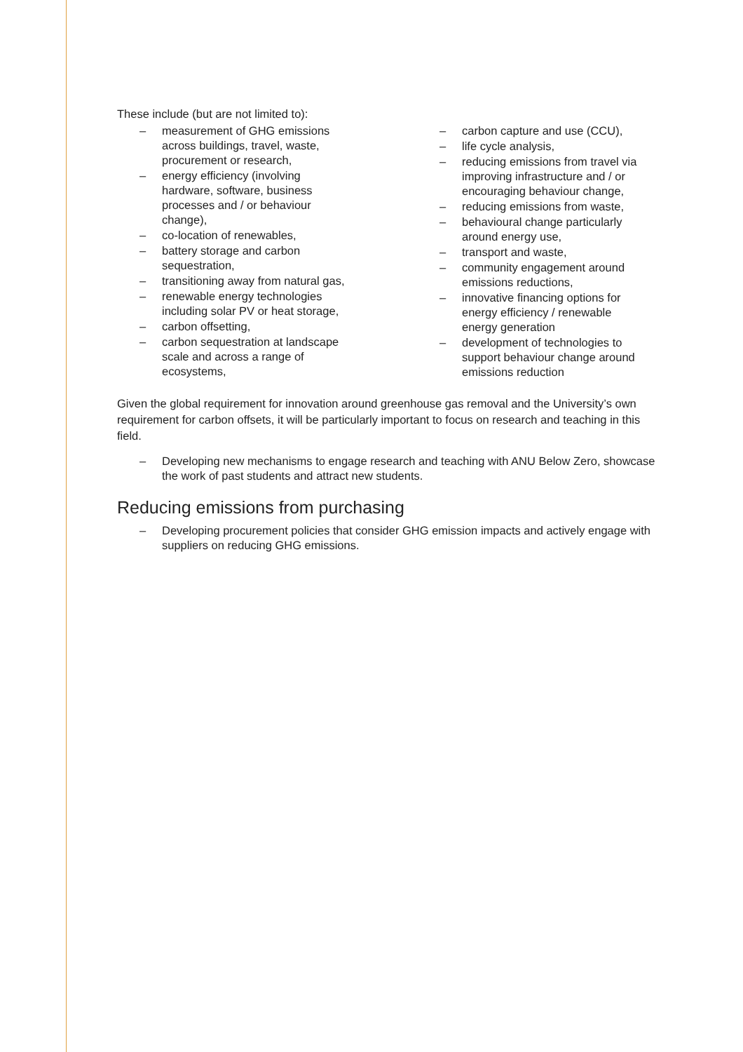These include (but are not limited to):
– measurement of GHG emissions
across buildings, travel, waste,
procurement or research,
– energy efficiency (involving
hardware, software, business
processes and / or behaviour
change),
– co-location of renewables,
– battery storage and carbon
sequestration,
– transitioning away from natural gas,
– renewable energy technologies
including solar PV or heat storage,
– carbon offsetting,
– carbon sequestration at landscape
scale and across a range of
ecosystems,
– carbon capture and use (CCU),
– life cycle analysis,
– reducing emissions from travel via
improving infrastructure and / or
encouraging behaviour change,
– reducing emissions from waste,
– behavioural change particularly
around energy use,
– transport and waste,
– community engagement around
emissions reductions,
– innovative financing options for
energy efficiency / renewable
energy generation
– development of technologies to
support behaviour change around
emissions reduction
Given the global requirement for innovation around greenhouse gas removal and the University’s own requirement for carbon offsets, it will be particularly important to focus on research and teaching in this field.
– Developing new mechanisms to engage research and teaching with ANU Below Zero, showcase the work of past students and attract new students.
Reducing emissions from purchasing
– Developing procurement policies that consider GHG emission impacts and actively engage with suppliers on reducing GHG emissions.